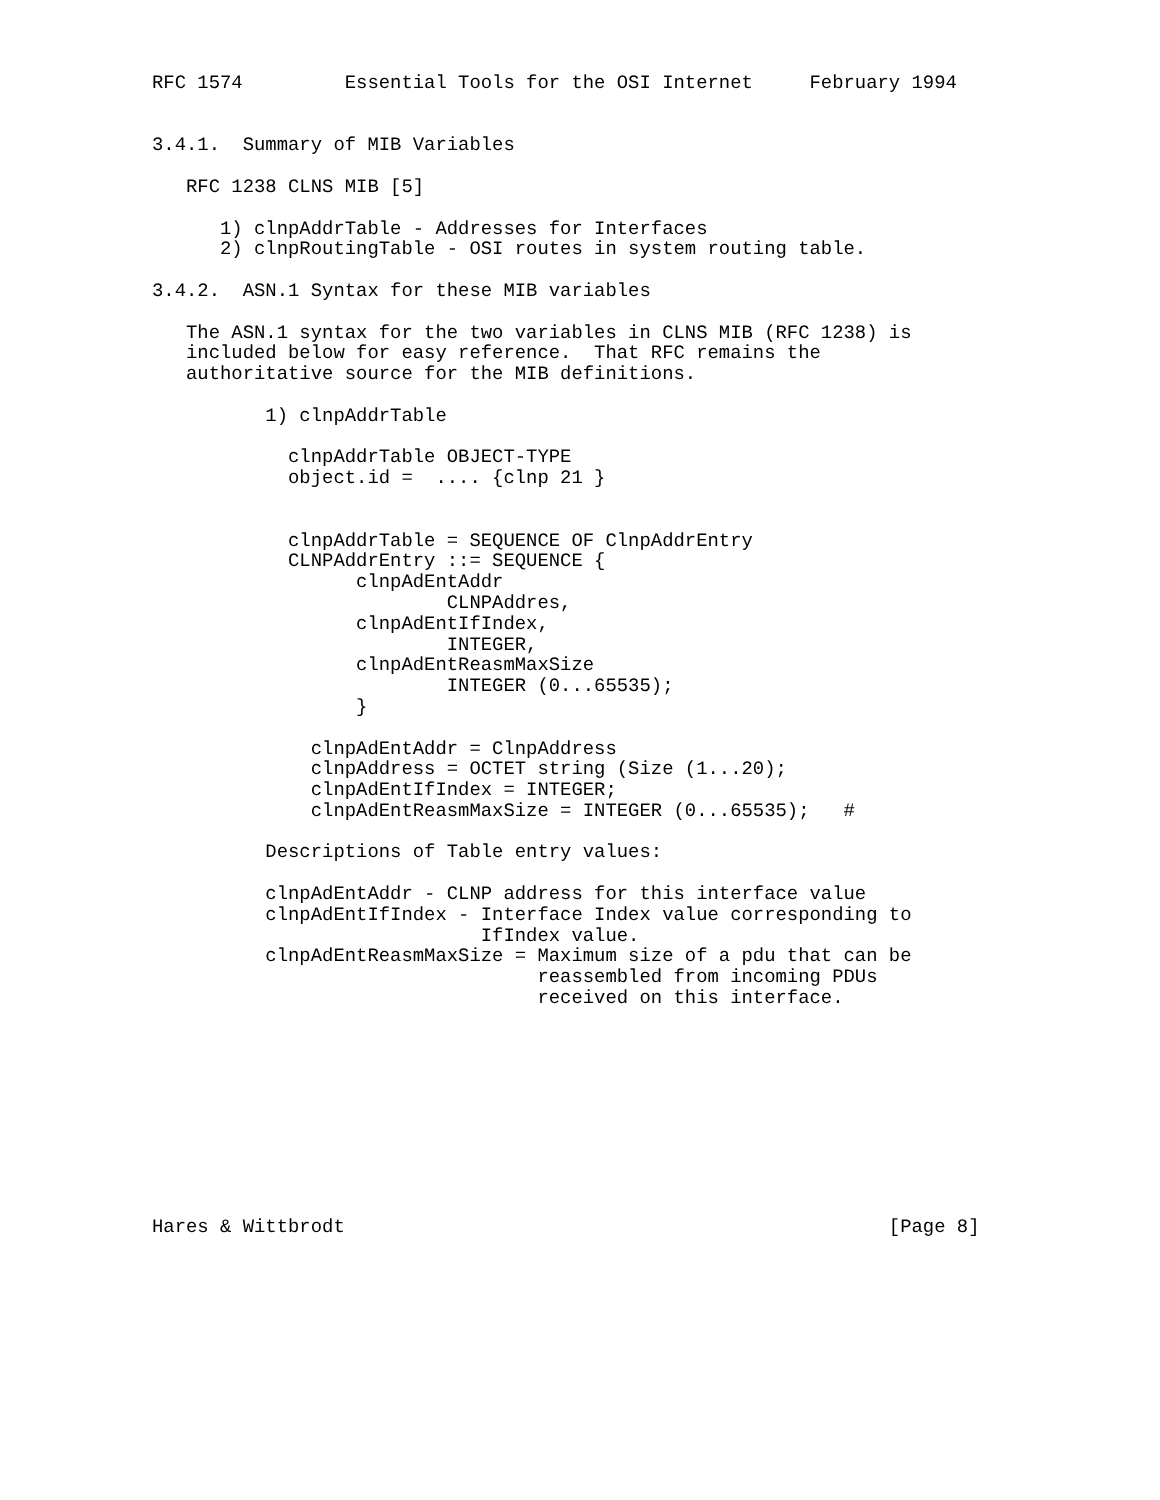RFC 1574         Essential Tools for the OSI Internet     February 1994


3.4.1.  Summary of MIB Variables

   RFC 1238 CLNS MIB [5]

      1) clnpAddrTable - Addresses for Interfaces
      2) clnpRoutingTable - OSI routes in system routing table.

3.4.2.  ASN.1 Syntax for these MIB variables

   The ASN.1 syntax for the two variables in CLNS MIB (RFC 1238) is
   included below for easy reference.  That RFC remains the
   authoritative source for the MIB definitions.

          1) clnpAddrTable

            clnpAddrTable OBJECT-TYPE
            object.id =  .... {clnp 21 }


            clnpAddrTable = SEQUENCE OF ClnpAddrEntry
            CLNPAddrEntry ::= SEQUENCE {
                  clnpAdEntAddr
                          CLNPAddres,
                  clnpAdEntIfIndex,
                          INTEGER,
                  clnpAdEntReasmMaxSize
                          INTEGER (0...65535);
                  }

              clnpAdEntAddr = ClnpAddress
              clnpAddress = OCTET string (Size (1...20);
              clnpAdEntIfIndex = INTEGER;
              clnpAdEntReasmMaxSize = INTEGER (0...65535);   #

          Descriptions of Table entry values:

          clnpAdEntAddr - CLNP address for this interface value
          clnpAdEntIfIndex - Interface Index value corresponding to
                             IfIndex value.
          clnpAdEntReasmMaxSize = Maximum size of a pdu that can be
                                  reassembled from incoming PDUs
                                  received on this interface.










Hares & Wittbrodt                                                [Page 8]